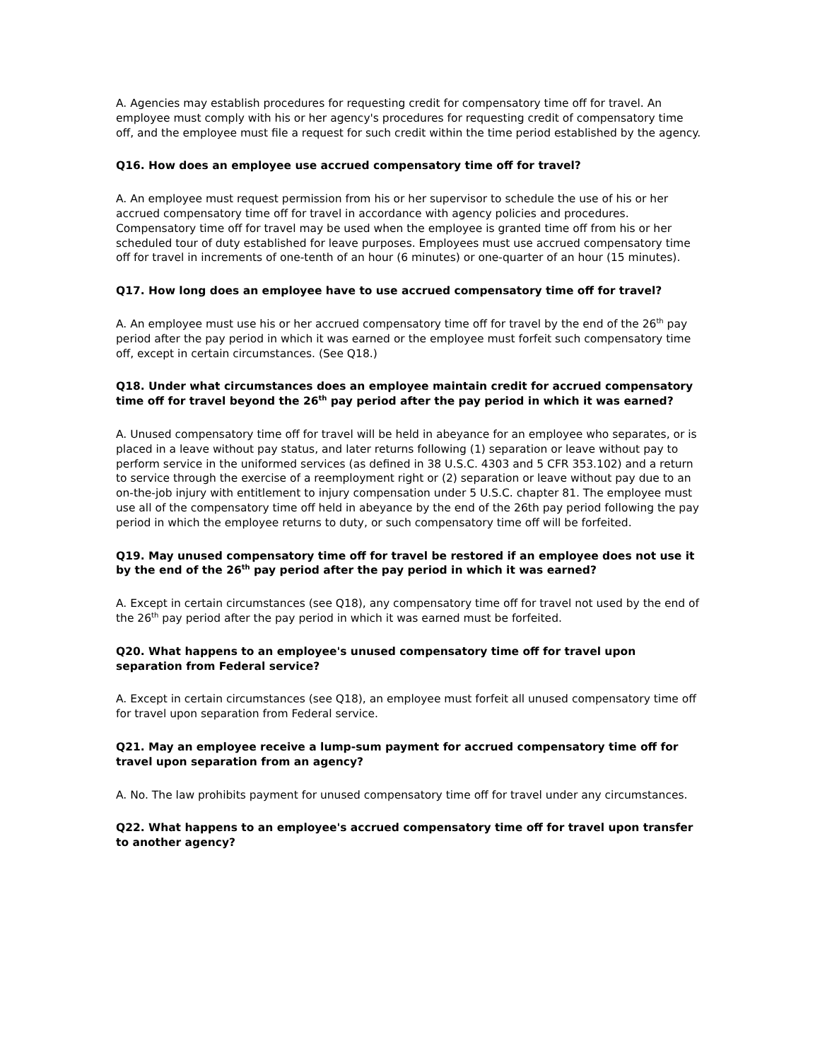A. Agencies may establish procedures for requesting credit for compensatory time off for travel. An employee must comply with his or her agency's procedures for requesting credit of compensatory time off, and the employee must file a request for such credit within the time period established by the agency.
Q16. How does an employee use accrued compensatory time off for travel?
A. An employee must request permission from his or her supervisor to schedule the use of his or her accrued compensatory time off for travel in accordance with agency policies and procedures. Compensatory time off for travel may be used when the employee is granted time off from his or her scheduled tour of duty established for leave purposes. Employees must use accrued compensatory time off for travel in increments of one-tenth of an hour (6 minutes) or one-quarter of an hour (15 minutes).
Q17. How long does an employee have to use accrued compensatory time off for travel?
A. An employee must use his or her accrued compensatory time off for travel by the end of the 26<sup>th</sup> pay period after the pay period in which it was earned or the employee must forfeit such compensatory time off, except in certain circumstances. (See Q18.)
Q18. Under what circumstances does an employee maintain credit for accrued compensatory time off for travel beyond the 26<sup>th</sup> pay period after the pay period in which it was earned?
A. Unused compensatory time off for travel will be held in abeyance for an employee who separates, or is placed in a leave without pay status, and later returns following (1) separation or leave without pay to perform service in the uniformed services (as defined in 38 U.S.C. 4303 and 5 CFR 353.102) and a return to service through the exercise of a reemployment right or (2) separation or leave without pay due to an on-the-job injury with entitlement to injury compensation under 5 U.S.C. chapter 81. The employee must use all of the compensatory time off held in abeyance by the end of the 26th pay period following the pay period in which the employee returns to duty, or such compensatory time off will be forfeited.
Q19. May unused compensatory time off for travel be restored if an employee does not use it by the end of the 26<sup>th</sup> pay period after the pay period in which it was earned?
A. Except in certain circumstances (see Q18), any compensatory time off for travel not used by the end of the 26<sup>th</sup> pay period after the pay period in which it was earned must be forfeited.
Q20. What happens to an employee's unused compensatory time off for travel upon separation from Federal service?
A. Except in certain circumstances (see Q18), an employee must forfeit all unused compensatory time off for travel upon separation from Federal service.
Q21. May an employee receive a lump-sum payment for accrued compensatory time off for travel upon separation from an agency?
A. No. The law prohibits payment for unused compensatory time off for travel under any circumstances.
Q22. What happens to an employee's accrued compensatory time off for travel upon transfer to another agency?